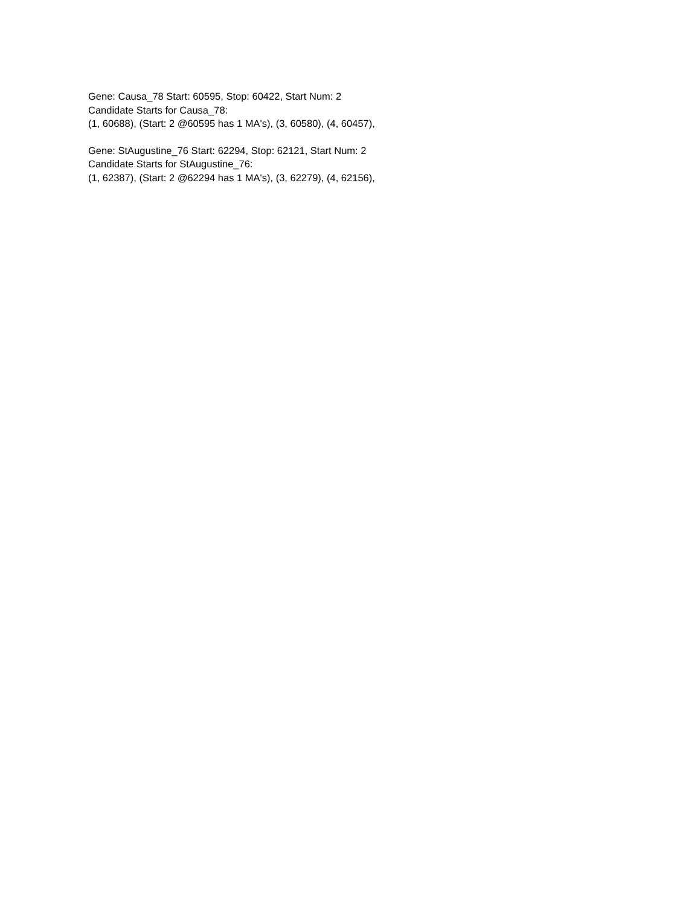Gene: Causa_78 Start: 60595, Stop: 60422, Start Num: 2
Candidate Starts for Causa_78:
(1, 60688), (Start: 2 @60595 has 1 MA's), (3, 60580), (4, 60457),
Gene: StAugustine_76 Start: 62294, Stop: 62121, Start Num: 2
Candidate Starts for StAugustine_76:
(1, 62387), (Start: 2 @62294 has 1 MA's), (3, 62279), (4, 62156),